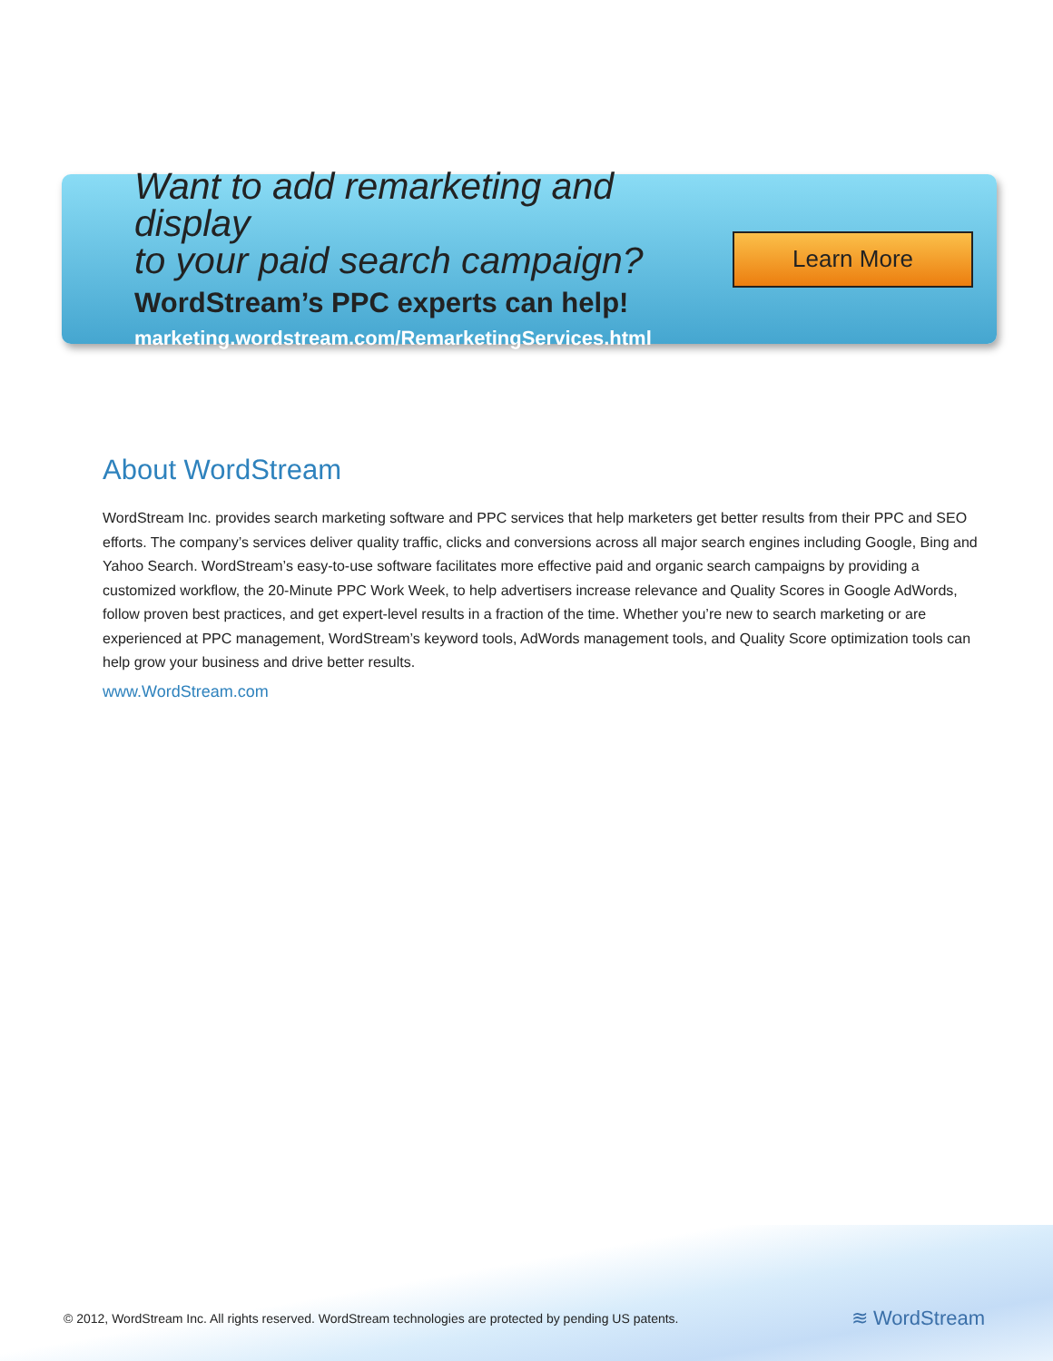Want to add remarketing and display
to your paid search campaign?
WordStream’s PPC experts can help!
marketing.wordstream.com/RemarketingServices.html
Learn More
About WordStream
WordStream Inc. provides search marketing software and PPC services that help marketers get better results from their PPC and SEO efforts. The company’s services deliver quality traffic, clicks and conversions across all major search engines including Google, Bing and Yahoo Search. WordStream’s easy-to-use software facilitates more effective paid and organic search campaigns by providing a customized workflow, the 20-Minute PPC Work Week, to help advertisers increase relevance and Quality Scores in Google AdWords, follow proven best practices, and get expert-level results in a fraction of the time. Whether you’re new to search marketing or are experienced at PPC management, WordStream’s keyword tools, AdWords management tools, and Quality Score optimization tools can help grow your business and drive better results.
www.WordStream.com
© 2012, WordStream Inc. All rights reserved. WordStream technologies are protected by pending US patents. ≋ WordStream